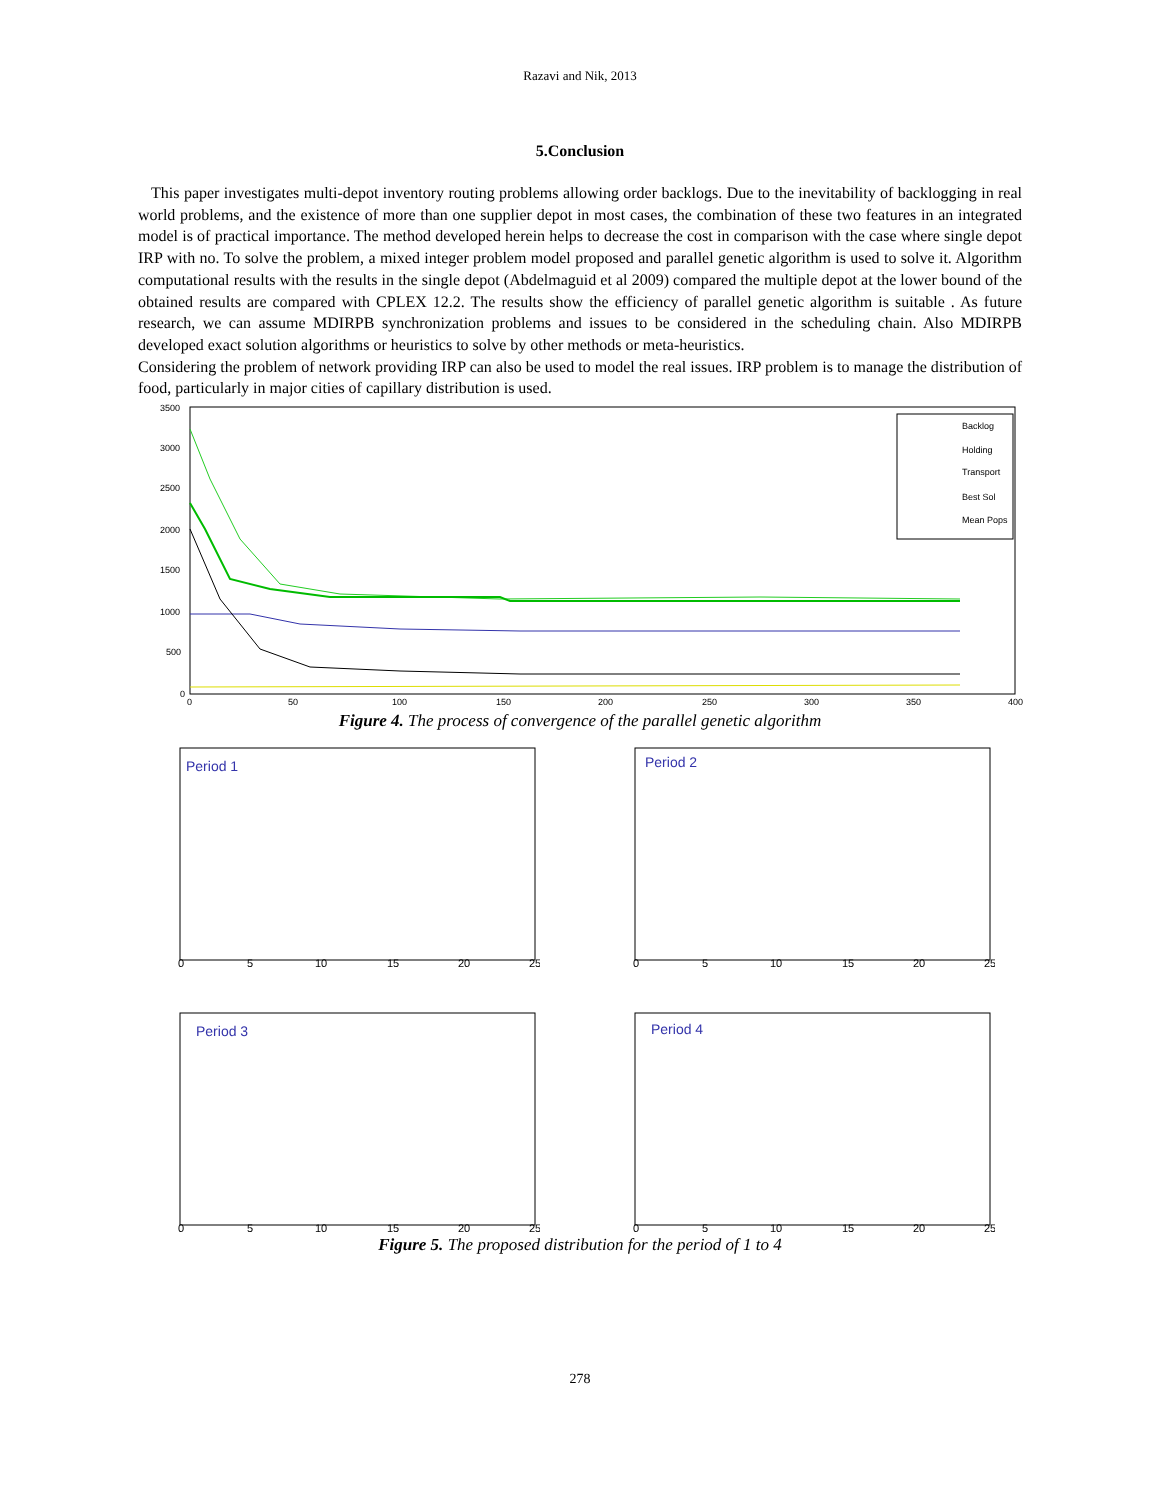Razavi and Nik, 2013
5.Conclusion
This paper investigates multi-depot inventory routing problems allowing order backlogs. Due to the inevitability of backlogging in real world problems, and the existence of more than one supplier depot in most cases, the combination of these two features in an integrated model is of practical importance. The method developed herein helps to decrease the cost in comparison with the case where single depot IRP with no. To solve the problem, a mixed integer problem model proposed and parallel genetic algorithm is used to solve it. Algorithm computational results with the results in the single depot (Abdelmaguid et al 2009) compared the multiple depot at the lower bound of the obtained results are compared with CPLEX 12.2. The results show the efficiency of parallel genetic algorithm is suitable . As future research, we can assume MDIRPB synchronization problems and issues to be considered in the scheduling chain. Also MDIRPB developed exact solution algorithms or heuristics to solve by other methods or meta-heuristics.
Considering the problem of network providing IRP can also be used to model the real issues. IRP problem is to manage the distribution of food, particularly in major cities of capillary distribution is used.
3500
3000
2500
2000
1500
1000
500
0
0
50
100
150
200
250
300
350
400
Backlog
Holding
Transport
Best Sol
Mean Pops
Figure 4. The process of convergence of the parallel genetic algorithm
Period 1
0
5
10
15
20
25
Period 2
0
5
10
15
20
25
Period 3
0
5
10
15
20
25
Period 4
0
5
10
15
20
25
Figure 5. The proposed distribution for the period of 1 to 4
278